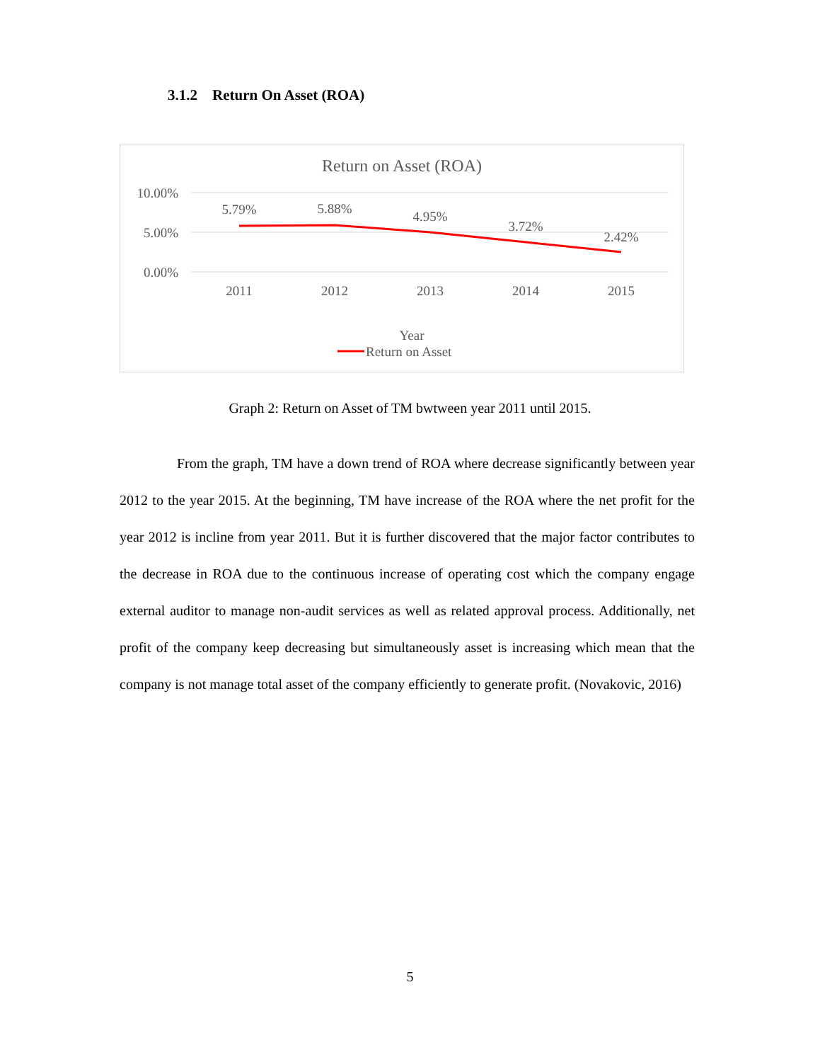3.1.2 Return On Asset (ROA)
Return on Asset (ROA)
10.00%
5.00%
0.00%
5.79%
5.88%
4.95%
3.72%
2.42%
2011
2012
2013
2014
2015
Year
Return on Asset
Graph 2: Return on Asset of TM bwtween year 2011 until 2015.
From the graph, TM have a down trend of ROA where decrease significantly between year 2012 to the year 2015. At the beginning, TM have increase of the ROA where the net profit for the year 2012 is incline from year 2011. But it is further discovered that the major factor contributes to the decrease in ROA due to the continuous increase of operating cost which the company engage external auditor to manage non-audit services as well as related approval process. Additionally, net profit of the company keep decreasing but simultaneously asset is increasing which mean that the company is not manage total asset of the company efficiently to generate profit. (Novakovic, 2016)
5